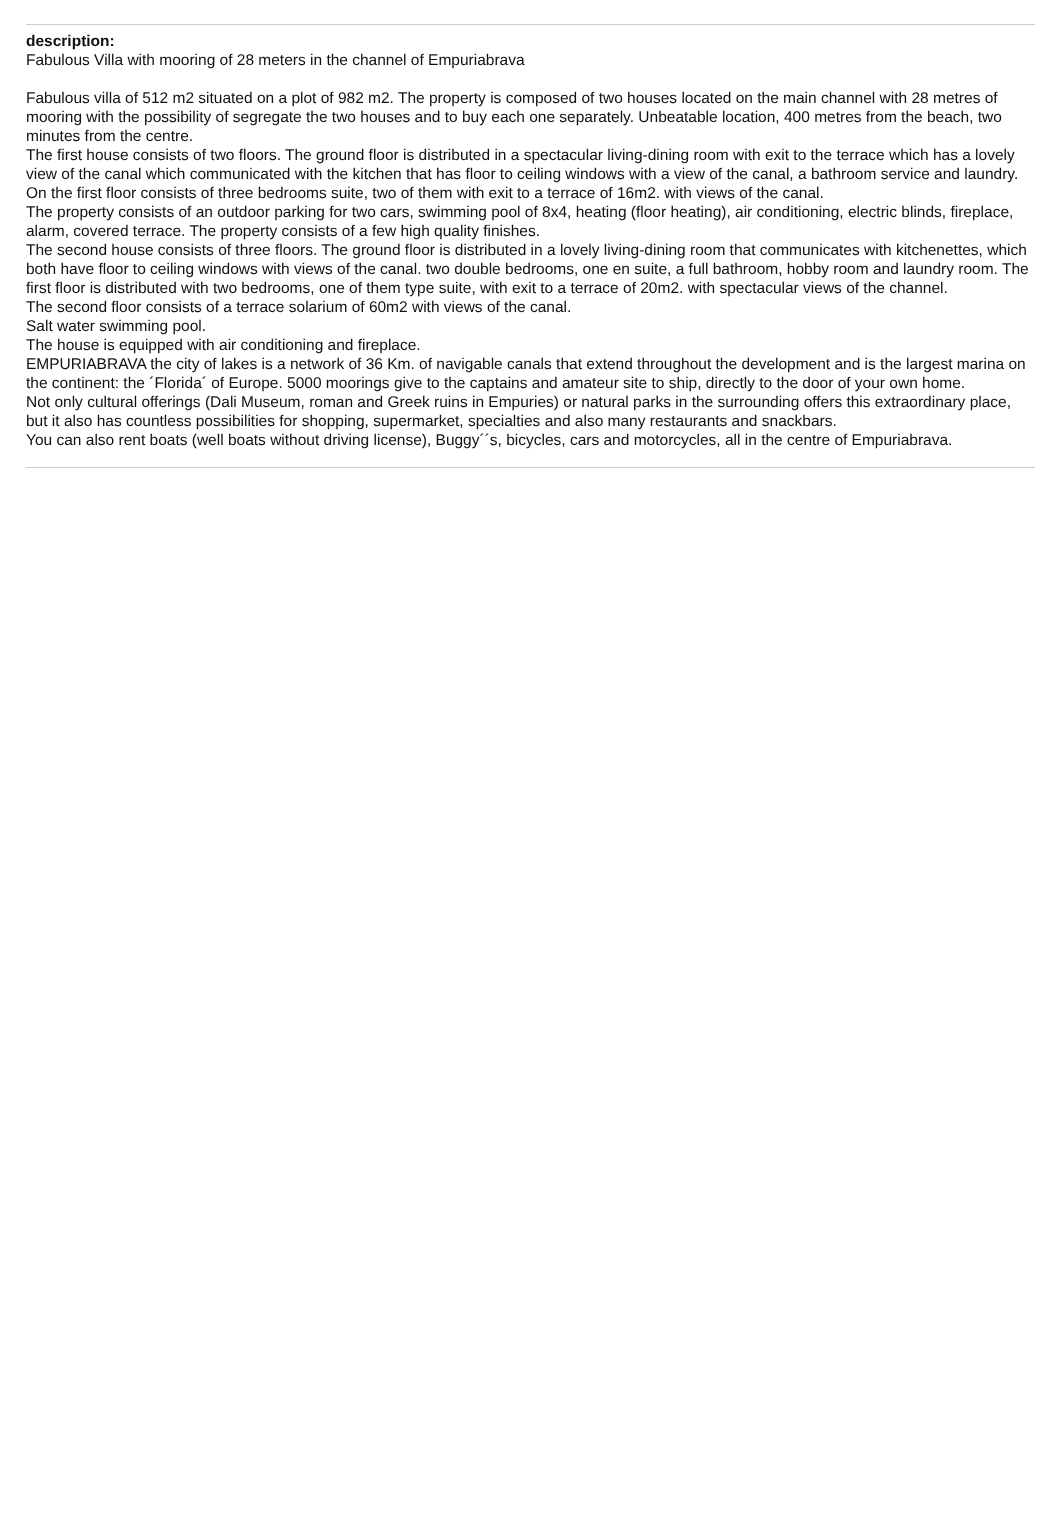description:
Fabulous Villa with mooring of 28 meters in the channel of Empuriabrava
Fabulous villa of 512 m2 situated on a plot of 982 m2. The property is composed of two houses located on the main channel with 28 metres of mooring with the possibility of segregate the two houses and to buy each one separately. Unbeatable location, 400 metres from the beach, two minutes from the centre.
The first house consists of two floors. The ground floor is distributed in a spectacular living-dining room with exit to the terrace which has a lovely view of the canal which communicated with the kitchen that has floor to ceiling windows with a view of the canal, a bathroom service and laundry.
On the first floor consists of three bedrooms suite, two of them with exit to a terrace of 16m2. with views of the canal.
The property consists of an outdoor parking for two cars, swimming pool of 8x4, heating (floor heating), air conditioning, electric blinds, fireplace, alarm, covered terrace. The property consists of a few high quality finishes.
The second house consists of three floors. The ground floor is distributed in a lovely living-dining room that communicates with kitchenettes, which both have floor to ceiling windows with views of the canal. two double bedrooms, one en suite, a full bathroom, hobby room and laundry room. The first floor is distributed with two bedrooms, one of them type suite, with exit to a terrace of 20m2. with spectacular views of the channel.
The second floor consists of a terrace solarium of 60m2 with views of the canal.
Salt water swimming pool.
The house is equipped with air conditioning and fireplace.
EMPURIABRAVA the city of lakes is a network of 36 Km. of navigable canals that extend throughout the development and is the largest marina on the continent: the ´Florida´ of Europe. 5000 moorings give to the captains and amateur site to ship, directly to the door of your own home.
Not only cultural offerings (Dali Museum, roman and Greek ruins in Empuries) or natural parks in the surrounding offers this extraordinary place, but it also has countless possibilities for shopping, supermarket, specialties and also many restaurants and snackbars.
You can also rent boats (well boats without driving license), Buggy´´s, bicycles, cars and motorcycles, all in the centre of Empuriabrava.